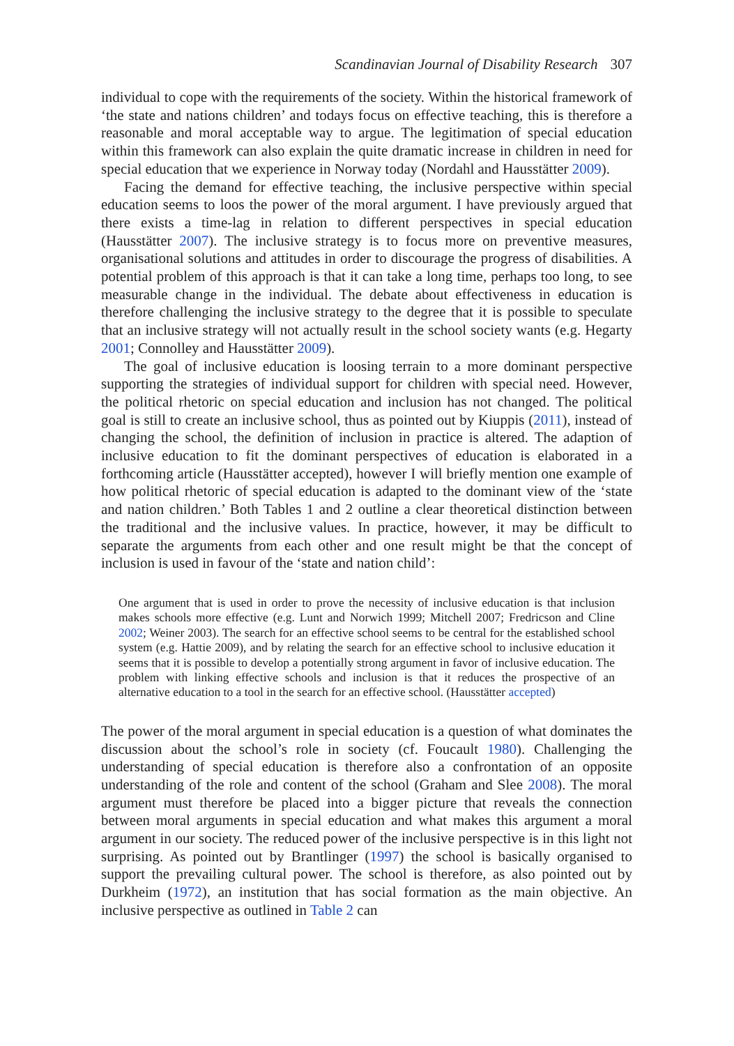Scandinavian Journal of Disability Research 307
individual to cope with the requirements of the society. Within the historical framework of ‘the state and nations children’ and todays focus on effective teaching, this is therefore a reasonable and moral acceptable way to argue. The legitimation of special education within this framework can also explain the quite dramatic increase in children in need for special education that we experience in Norway today (Nordahl and Hausstätter 2009).
Facing the demand for effective teaching, the inclusive perspective within special education seems to loos the power of the moral argument. I have previously argued that there exists a time-lag in relation to different perspectives in special education (Hausstätter 2007). The inclusive strategy is to focus more on preventive measures, organisational solutions and attitudes in order to discourage the progress of disabilities. A potential problem of this approach is that it can take a long time, perhaps too long, to see measurable change in the individual. The debate about effectiveness in education is therefore challenging the inclusive strategy to the degree that it is possible to speculate that an inclusive strategy will not actually result in the school society wants (e.g. Hegarty 2001; Connolley and Hausstätter 2009).
The goal of inclusive education is loosing terrain to a more dominant perspective supporting the strategies of individual support for children with special need. However, the political rhetoric on special education and inclusion has not changed. The political goal is still to create an inclusive school, thus as pointed out by Kiuppis (2011), instead of changing the school, the definition of inclusion in practice is altered. The adaption of inclusive education to fit the dominant perspectives of education is elaborated in a forthcoming article (Hausstätter accepted), however I will briefly mention one example of how political rhetoric of special education is adapted to the dominant view of the ‘state and nation children.’ Both Tables 1 and 2 outline a clear theoretical distinction between the traditional and the inclusive values. In practice, however, it may be difficult to separate the arguments from each other and one result might be that the concept of inclusion is used in favour of the ‘state and nation child’:
One argument that is used in order to prove the necessity of inclusive education is that inclusion makes schools more effective (e.g. Lunt and Norwich 1999; Mitchell 2007; Fredricson and Cline 2002; Weiner 2003). The search for an effective school seems to be central for the established school system (e.g. Hattie 2009), and by relating the search for an effective school to inclusive education it seems that it is possible to develop a potentially strong argument in favor of inclusive education. The problem with linking effective schools and inclusion is that it reduces the prospective of an alternative education to a tool in the search for an effective school. (Hausstätter accepted)
The power of the moral argument in special education is a question of what dominates the discussion about the school’s role in society (cf. Foucault 1980). Challenging the understanding of special education is therefore also a confrontation of an opposite understanding of the role and content of the school (Graham and Slee 2008). The moral argument must therefore be placed into a bigger picture that reveals the connection between moral arguments in special education and what makes this argument a moral argument in our society. The reduced power of the inclusive perspective is in this light not surprising. As pointed out by Brantlinger (1997) the school is basically organised to support the prevailing cultural power. The school is therefore, as also pointed out by Durkheim (1972), an institution that has social formation as the main objective. An inclusive perspective as outlined in Table 2 can